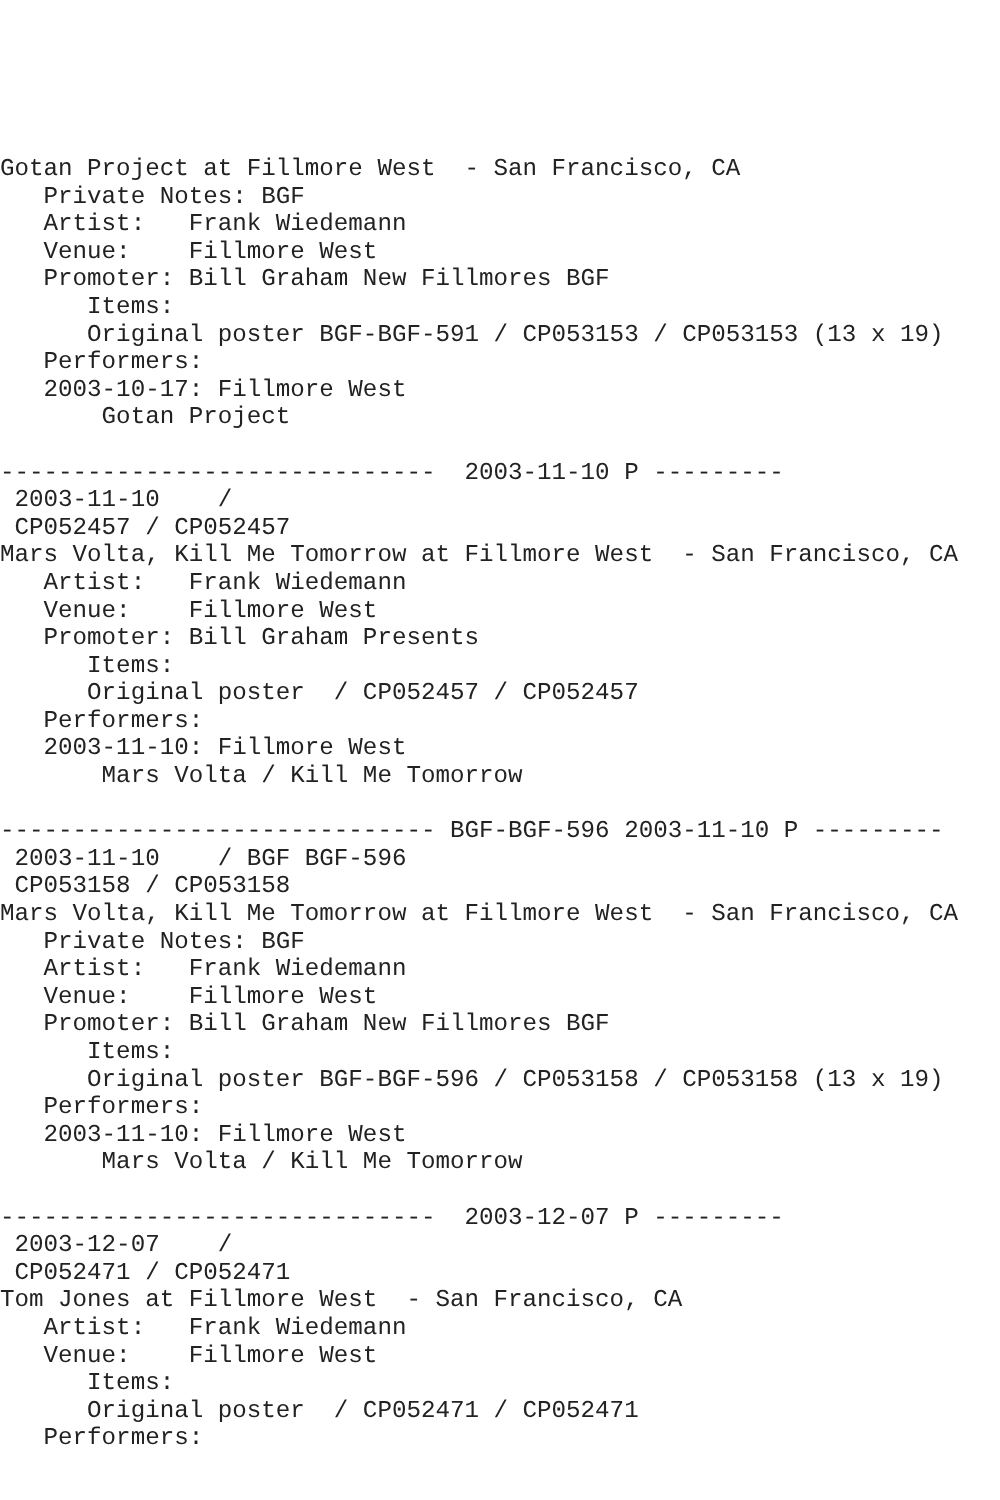Gotan Project at Fillmore West  - San Francisco, CA
   Private Notes: BGF
   Artist:   Frank Wiedemann
   Venue:    Fillmore West
   Promoter: Bill Graham New Fillmores BGF
      Items:
      Original poster BGF-BGF-591 / CP053153 / CP053153 (13 x 19)
   Performers:
   2003-10-17: Fillmore West
       Gotan Project

------------------------------  2003-11-10 P ---------
 2003-11-10    /
 CP052457 / CP052457
Mars Volta, Kill Me Tomorrow at Fillmore West  - San Francisco, CA
   Artist:   Frank Wiedemann
   Venue:    Fillmore West
   Promoter: Bill Graham Presents
      Items:
      Original poster  / CP052457 / CP052457
   Performers:
   2003-11-10: Fillmore West
       Mars Volta / Kill Me Tomorrow

------------------------------ BGF-BGF-596 2003-11-10 P ---------
 2003-11-10    / BGF BGF-596
 CP053158 / CP053158
Mars Volta, Kill Me Tomorrow at Fillmore West  - San Francisco, CA
   Private Notes: BGF
   Artist:   Frank Wiedemann
   Venue:    Fillmore West
   Promoter: Bill Graham New Fillmores BGF
      Items:
      Original poster BGF-BGF-596 / CP053158 / CP053158 (13 x 19)
   Performers:
   2003-11-10: Fillmore West
       Mars Volta / Kill Me Tomorrow

------------------------------  2003-12-07 P ---------
 2003-12-07    /
 CP052471 / CP052471
Tom Jones at Fillmore West  - San Francisco, CA
   Artist:   Frank Wiedemann
   Venue:    Fillmore West
      Items:
      Original poster  / CP052471 / CP052471
   Performers: